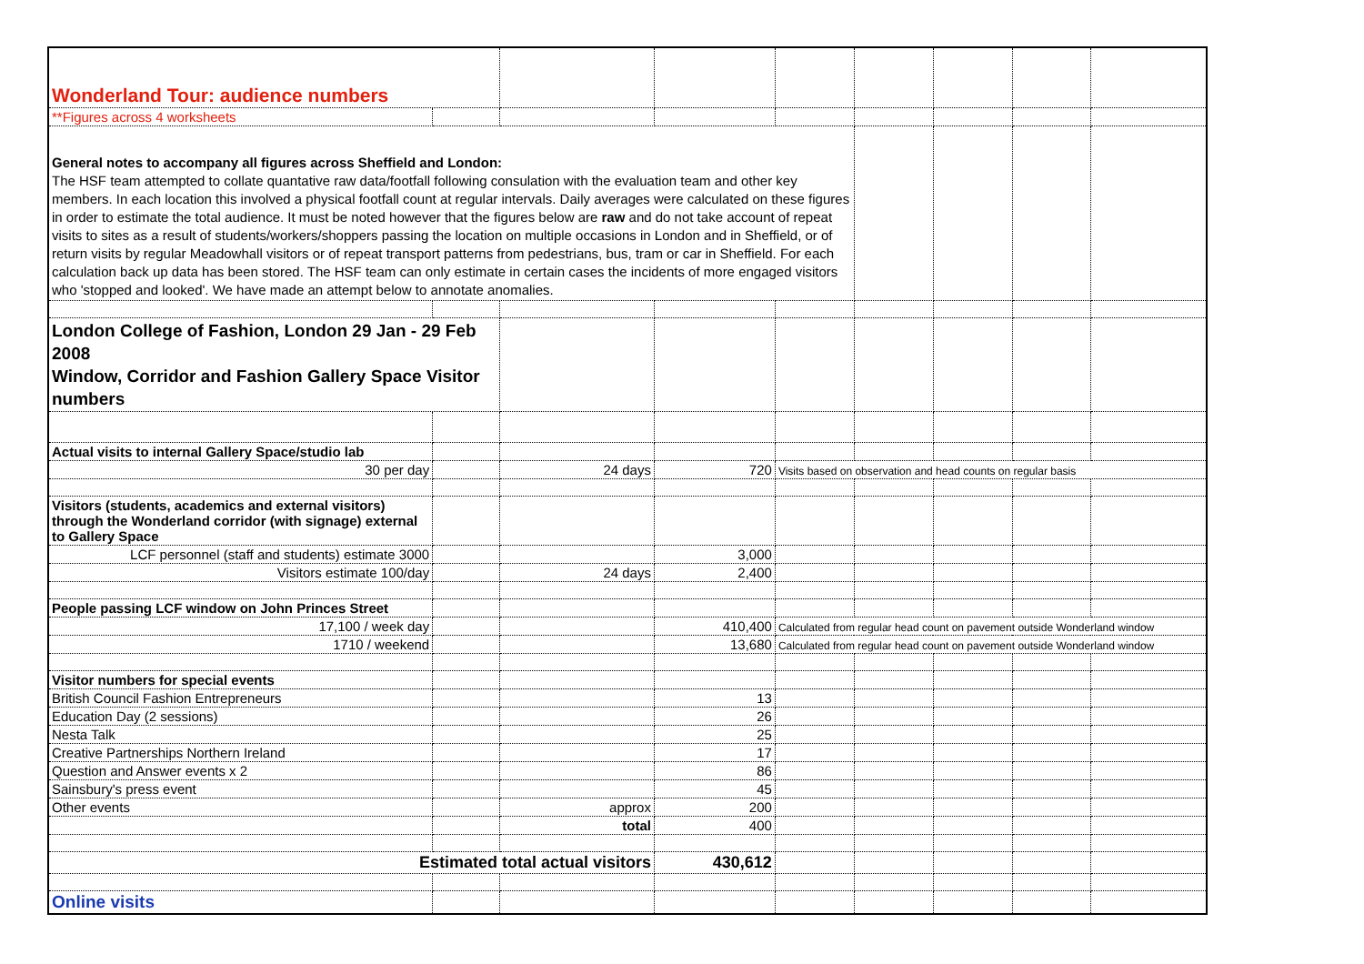| Wonderland Tour: audience numbers | | | | | | | | |
| **Figures across 4 worksheets | | | | | | | | |
| General notes to accompany all figures across Sheffield and London: The HSF team attempted to collate quantative raw data/footfall following consulation with the evaluation team and other key members. In each location this involved a physical footfall count at regular intervals. Daily averages were calculated on these figures in order to estimate the total audience. It must be noted however that the figures below are raw and do not take account of repeat visits to sites as a result of students/workers/shoppers passing the location on multiple occasions in London and in Sheffield, or of return visits by regular Meadowhall visitors or of repeat transport patterns from pedestrians, bus, tram or car in Sheffield. For each calculation back up data has been stored. The HSF team can only estimate in certain cases the incidents of more engaged visitors who 'stopped and looked'. We have made an attempt below to annotate anomalies. | | | | | | | | |
| London College of Fashion, London 29 Jan - 29 Feb 2008 Window, Corridor and Fashion Gallery Space Visitor numbers | | | | | | | | |
| Actual visits to internal Gallery Space/studio lab | | | | | | | | |
| 30 per day | | 24 days | 720 | Visits based on observation and head counts on regular basis | | | | |
| Visitors (students, academics and external visitors) through the Wonderland corridor (with signage) external to Gallery Space | | | | | | | | |
| LCF personnel (staff and students) estimate 3000 | | | 3,000 | | | | | |
| Visitors estimate 100/day | | 24 days | 2,400 | | | | | |
| People passing LCF window on John Princes Street | | | | | | | | |
| 17,100 / week day | | | 410,400 | Calculated from regular head count on pavement outside Wonderland window | | | | |
| 1710 / weekend | | | 13,680 | Calculated from regular head count on pavement outside Wonderland window | | | | |
| Visitor numbers for special events | | | | | | | | |
| British Council Fashion Entrepreneurs | | | 13 | | | | | |
| Education Day (2 sessions) | | | 26 | | | | | |
| Nesta Talk | | | 25 | | | | | |
| Creative Partnerships Northern Ireland | | | 17 | | | | | |
| Question and Answer events x 2 | | | 86 | | | | | |
| Sainsbury's press event | | | 45 | | | | | |
| Other events | | approx | 200 | | | | | |
| | | total | 400 | | | | | |
| Estimated total actual visitors | | | 430,612 | | | | | |
| Online visits | | | | | | | | |